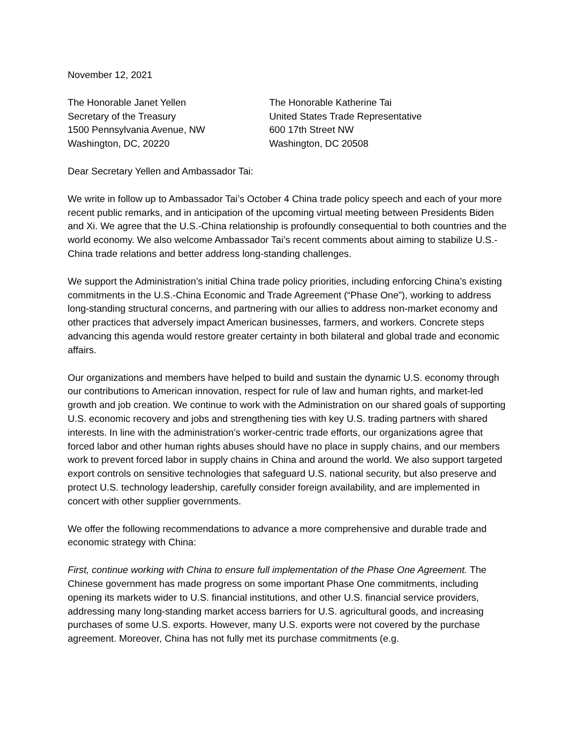November 12, 2021
The Honorable Janet Yellen
Secretary of the Treasury
1500 Pennsylvania Avenue, NW
Washington, DC, 20220
The Honorable Katherine Tai
United States Trade Representative
600 17th Street NW
Washington, DC 20508
Dear Secretary Yellen and Ambassador Tai:
We write in follow up to Ambassador Tai’s October 4 China trade policy speech and each of your more recent public remarks, and in anticipation of the upcoming virtual meeting between Presidents Biden and Xi. We agree that the U.S.-China relationship is profoundly consequential to both countries and the world economy. We also welcome Ambassador Tai’s recent comments about aiming to stabilize U.S.-China trade relations and better address long-standing challenges.
We support the Administration’s initial China trade policy priorities, including enforcing China’s existing commitments in the U.S.-China Economic and Trade Agreement (“Phase One”), working to address long-standing structural concerns, and partnering with our allies to address non-market economy and other practices that adversely impact American businesses, farmers, and workers. Concrete steps advancing this agenda would restore greater certainty in both bilateral and global trade and economic affairs.
Our organizations and members have helped to build and sustain the dynamic U.S. economy through our contributions to American innovation, respect for rule of law and human rights, and market-led growth and job creation. We continue to work with the Administration on our shared goals of supporting U.S. economic recovery and jobs and strengthening ties with key U.S. trading partners with shared interests. In line with the administration’s worker-centric trade efforts, our organizations agree that forced labor and other human rights abuses should have no place in supply chains, and our members work to prevent forced labor in supply chains in China and around the world. We also support targeted export controls on sensitive technologies that safeguard U.S. national security, but also preserve and protect U.S. technology leadership, carefully consider foreign availability, and are implemented in concert with other supplier governments.
We offer the following recommendations to advance a more comprehensive and durable trade and economic strategy with China:
First, continue working with China to ensure full implementation of the Phase One Agreement. The Chinese government has made progress on some important Phase One commitments, including opening its markets wider to U.S. financial institutions, and other U.S. financial service providers, addressing many long-standing market access barriers for U.S. agricultural goods, and increasing purchases of some U.S. exports. However, many U.S. exports were not covered by the purchase agreement. Moreover, China has not fully met its purchase commitments (e.g.